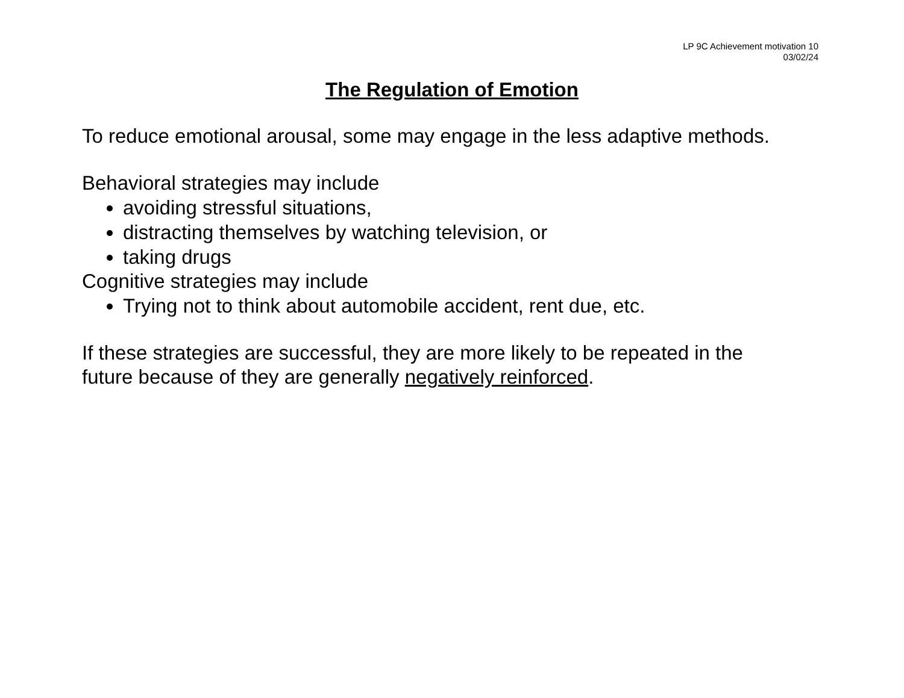LP 9C Achievement motivation 10
03/02/24
The Regulation of Emotion
To reduce emotional arousal, some may engage in the less adaptive methods.
Behavioral strategies may include
avoiding stressful situations,
distracting themselves by watching television, or
taking drugs
Cognitive strategies may include
Trying not to think about automobile accident, rent due, etc.
If these strategies are successful, they are more likely to be repeated in the
future because of they are generally negatively reinforced.